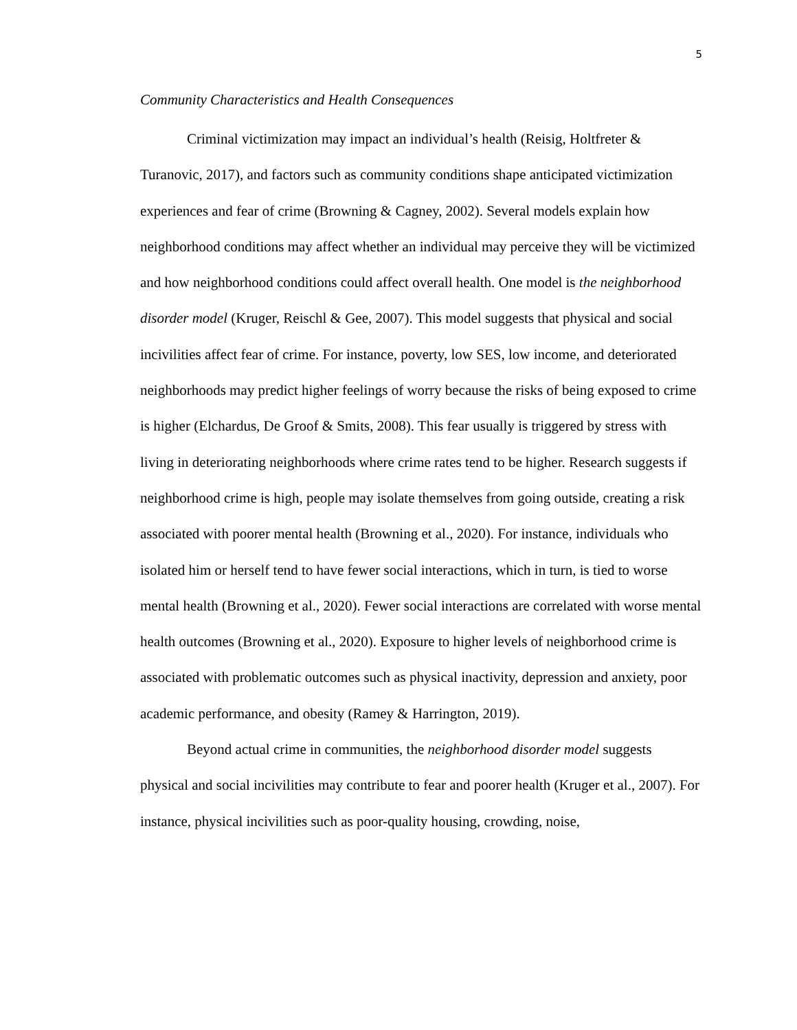5
Community Characteristics and Health Consequences
Criminal victimization may impact an individual’s health (Reisig, Holtfreter & Turanovic, 2017), and factors such as community conditions shape anticipated victimization experiences and fear of crime (Browning & Cagney, 2002). Several models explain how neighborhood conditions may affect whether an individual may perceive they will be victimized and how neighborhood conditions could affect overall health. One model is the neighborhood disorder model (Kruger, Reischl & Gee, 2007). This model suggests that physical and social incivilities affect fear of crime. For instance, poverty, low SES, low income, and deteriorated neighborhoods may predict higher feelings of worry because the risks of being exposed to crime is higher (Elchardus, De Groof & Smits, 2008). This fear usually is triggered by stress with living in deteriorating neighborhoods where crime rates tend to be higher. Research suggests if neighborhood crime is high, people may isolate themselves from going outside, creating a risk associated with poorer mental health (Browning et al., 2020). For instance, individuals who isolated him or herself tend to have fewer social interactions, which in turn, is tied to worse mental health (Browning et al., 2020). Fewer social interactions are correlated with worse mental health outcomes (Browning et al., 2020). Exposure to higher levels of neighborhood crime is associated with problematic outcomes such as physical inactivity, depression and anxiety, poor academic performance, and obesity (Ramey & Harrington, 2019).
Beyond actual crime in communities, the neighborhood disorder model suggests physical and social incivilities may contribute to fear and poorer health (Kruger et al., 2007). For instance, physical incivilities such as poor-quality housing, crowding, noise,